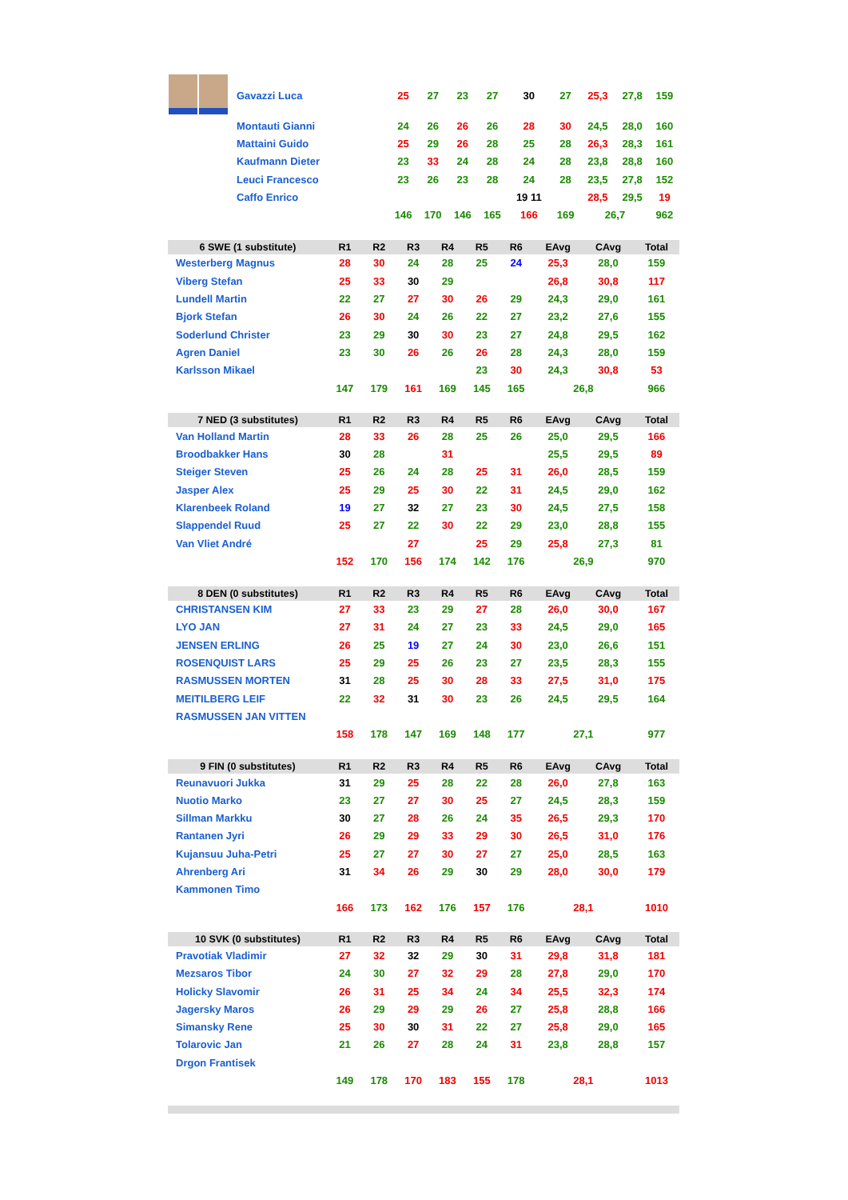| | | Gavazzi Luca | 25 | 27 | 23 | 27 | 30 | 27 | 25,3 | 27,8 | 159 |
| | | Montauti Gianni | 24 | 26 | 26 | 26 | 28 | 30 | 24,5 | 28,0 | 160 |
| | | Mattaini Guido | 25 | 29 | 26 | 28 | 25 | 28 | 26,3 | 28,3 | 161 |
| | | Kaufmann Dieter | 23 | 33 | 24 | 28 | 24 | 28 | 23,8 | 28,8 | 160 |
| | | Leuci Francesco | 23 | 26 | 23 | 28 | 24 | 28 | 23,5 | 27,8 | 152 |
| | | Caffo Enrico | | | | | 19 11 | | 28,5 | 29,5 | 19 |
| | | | 146 | 170 | 146 | 165 | 166 | 169 | 26,7 | | 962 |
| | | 6 SWE (1 substitute) | R1 | R2 | R3 | R4 | R5 | R6 | EAvg | CAvg | Total |
| --- | --- | --- | --- | --- | --- | --- | --- | --- | --- | --- | --- |
| | | Westerberg Magnus | 28 | 30 | 24 | 28 | 25 | 24 | 25,3 | 28,0 | 159 |
| | | Viberg Stefan | 25 | 33 | 30 | 29 | | | 26,8 | 30,8 | 117 |
| | | Lundell Martin | 22 | 27 | 27 | 30 | 26 | 29 | 24,3 | 29,0 | 161 |
| | | Bjork Stefan | 26 | 30 | 24 | 26 | 22 | 27 | 23,2 | 27,6 | 155 |
| | | Soderlund Christer | 23 | 29 | 30 | 30 | 23 | 27 | 24,8 | 29,5 | 162 |
| | | Agren Daniel | 23 | 30 | 26 | 26 | 26 | 28 | 24,3 | 28,0 | 159 |
| | | Karlsson Mikael | | | | | 23 | 30 | 24,3 | 30,8 | 53 |
| | | | 147 | 179 | 161 | 169 | 145 | 165 | 26,8 | | 966 |
| | | 7 NED (3 substitutes) | R1 | R2 | R3 | R4 | R5 | R6 | EAvg | CAvg | Total |
| --- | --- | --- | --- | --- | --- | --- | --- | --- | --- | --- | --- |
| | | Van Holland Martin | 28 | 33 | 26 | 28 | 25 | 26 | 25,0 | 29,5 | 166 |
| | | Broodbakker Hans | 30 | 28 | | 31 | | | 25,5 | 29,5 | 89 |
| | | Steiger Steven | 25 | 26 | 24 | 28 | 25 | 31 | 26,0 | 28,5 | 159 |
| | | Jasper Alex | 25 | 29 | 25 | 30 | 22 | 31 | 24,5 | 29,0 | 162 |
| | | Klarenbeek Roland | 19 | 27 | 32 | 27 | 23 | 30 | 24,5 | 27,5 | 158 |
| | | Slappendel Ruud | 25 | 27 | 22 | 30 | 22 | 29 | 23,0 | 28,8 | 155 |
| | | Van Vliet André | | | 27 | | 25 | 29 | 25,8 | 27,3 | 81 |
| | | | 152 | 170 | 156 | 174 | 142 | 176 | 26,9 | | 970 |
| | | 8 DEN (0 substitutes) | R1 | R2 | R3 | R4 | R5 | R6 | EAvg | CAvg | Total |
| --- | --- | --- | --- | --- | --- | --- | --- | --- | --- | --- | --- |
| | | CHRISTANSEN KIM | 27 | 33 | 23 | 29 | 27 | 28 | 26,0 | 30,0 | 167 |
| | | LYO JAN | 27 | 31 | 24 | 27 | 23 | 33 | 24,5 | 29,0 | 165 |
| | | JENSEN ERLING | 26 | 25 | 19 | 27 | 24 | 30 | 23,0 | 26,6 | 151 |
| | | ROSENQUIST LARS | 25 | 29 | 25 | 26 | 23 | 27 | 23,5 | 28,3 | 155 |
| | | RASMUSSEN MORTEN | 31 | 28 | 25 | 30 | 28 | 33 | 27,5 | 31,0 | 175 |
| | | MEITILBERG LEIF | 22 | 32 | 31 | 30 | 23 | 26 | 24,5 | 29,5 | 164 |
| | | RASMUSSEN JAN VITTEN | | | | | | | | | |
| | | | 158 | 178 | 147 | 169 | 148 | 177 | 27,1 | | 977 |
| | | 9 FIN (0 substitutes) | R1 | R2 | R3 | R4 | R5 | R6 | EAvg | CAvg | Total |
| --- | --- | --- | --- | --- | --- | --- | --- | --- | --- | --- | --- |
| | | Reunavuori Jukka | 31 | 29 | 25 | 28 | 22 | 28 | 26,0 | 27,8 | 163 |
| | | Nuotio Marko | 23 | 27 | 27 | 30 | 25 | 27 | 24,5 | 28,3 | 159 |
| | | Sillman Markku | 30 | 27 | 28 | 26 | 24 | 35 | 26,5 | 29,3 | 170 |
| | | Rantanen Jyri | 26 | 29 | 29 | 33 | 29 | 30 | 26,5 | 31,0 | 176 |
| | | Kujansuu Juha-Petri | 25 | 27 | 27 | 30 | 27 | 27 | 25,0 | 28,5 | 163 |
| | | Ahrenberg Ari | 31 | 34 | 26 | 29 | 30 | 29 | 28,0 | 30,0 | 179 |
| | | Kammonen Timo | | | | | | | | | |
| | | | 166 | 173 | 162 | 176 | 157 | 176 | 28,1 | | 1010 |
| | | 10 SVK (0 substitutes) | R1 | R2 | R3 | R4 | R5 | R6 | EAvg | CAvg | Total |
| --- | --- | --- | --- | --- | --- | --- | --- | --- | --- | --- | --- |
| | | Pravotiak Vladimir | 27 | 32 | 32 | 29 | 30 | 31 | 29,8 | 31,8 | 181 |
| | | Mezsaros Tibor | 24 | 30 | 27 | 32 | 29 | 28 | 27,8 | 29,0 | 170 |
| | | Holicky Slavomir | 26 | 31 | 25 | 34 | 24 | 34 | 25,5 | 32,3 | 174 |
| | | Jagersky Maros | 26 | 29 | 29 | 29 | 26 | 27 | 25,8 | 28,8 | 166 |
| | | Simansky Rene | 25 | 30 | 30 | 31 | 22 | 27 | 25,8 | 29,0 | 165 |
| | | Tolarovic Jan | 21 | 26 | 27 | 28 | 24 | 31 | 23,8 | 28,8 | 157 |
| | | Drgon Frantisek | | | | | | | | | |
| | | | 149 | 178 | 170 | 183 | 155 | 178 | 28,1 | | 1013 |